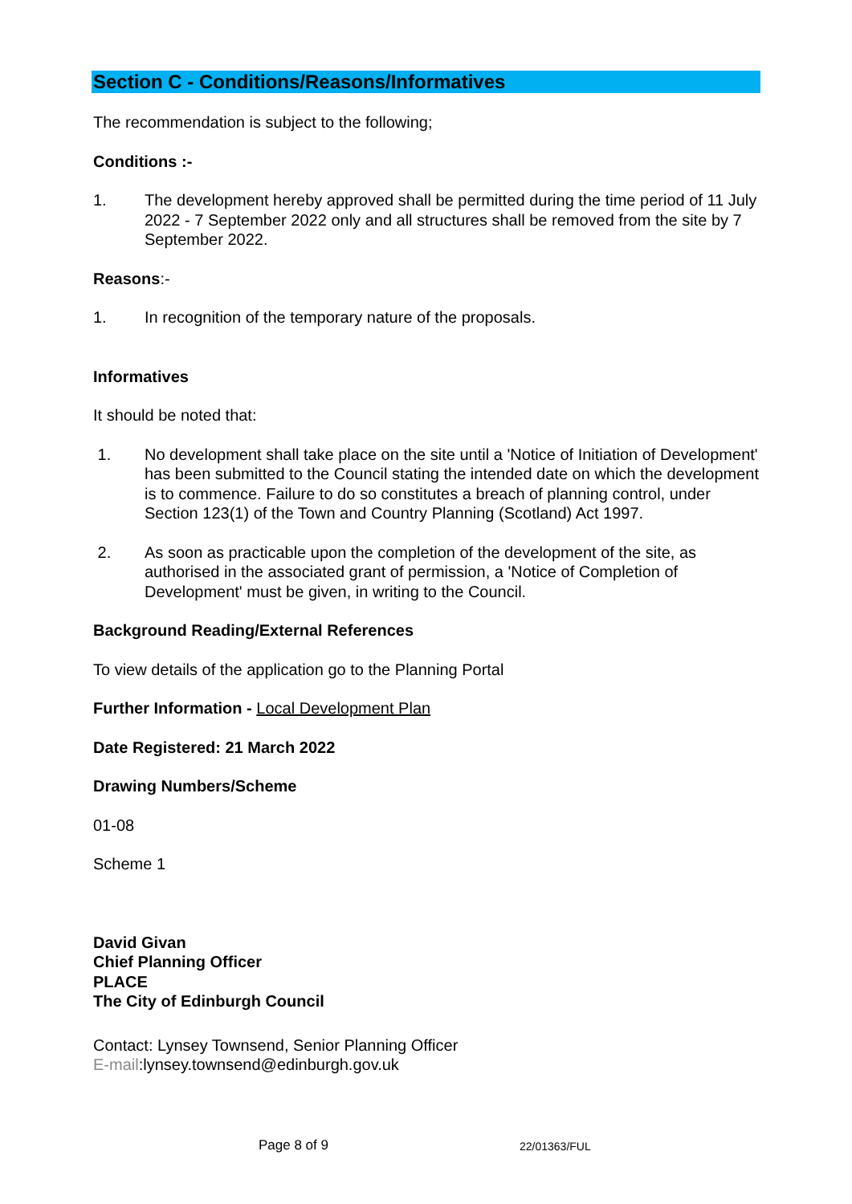Section C - Conditions/Reasons/Informatives
The recommendation is subject to the following;
Conditions :-
1. The development hereby approved shall be permitted during the time period of 11 July 2022 - 7 September 2022 only and all structures shall be removed from the site by 7 September 2022.
Reasons:-
1. In recognition of the temporary nature of the proposals.
Informatives
It should be noted that:
1. No development shall take place on the site until a 'Notice of Initiation of Development' has been submitted to the Council stating the intended date on which the development is to commence. Failure to do so constitutes a breach of planning control, under Section 123(1) of the Town and Country Planning (Scotland) Act 1997.
2. As soon as practicable upon the completion of the development of the site, as authorised in the associated grant of permission, a 'Notice of Completion of Development' must be given, in writing to the Council.
Background Reading/External References
To view details of the application go to the Planning Portal
Further Information - Local Development Plan
Date Registered: 21 March 2022
Drawing Numbers/Scheme
01-08
Scheme 1
David Givan
Chief Planning Officer
PLACE
The City of Edinburgh Council
Contact: Lynsey Townsend, Senior Planning Officer
E-mail:lynsey.townsend@edinburgh.gov.uk
Page 8 of 9 22/01363/FUL